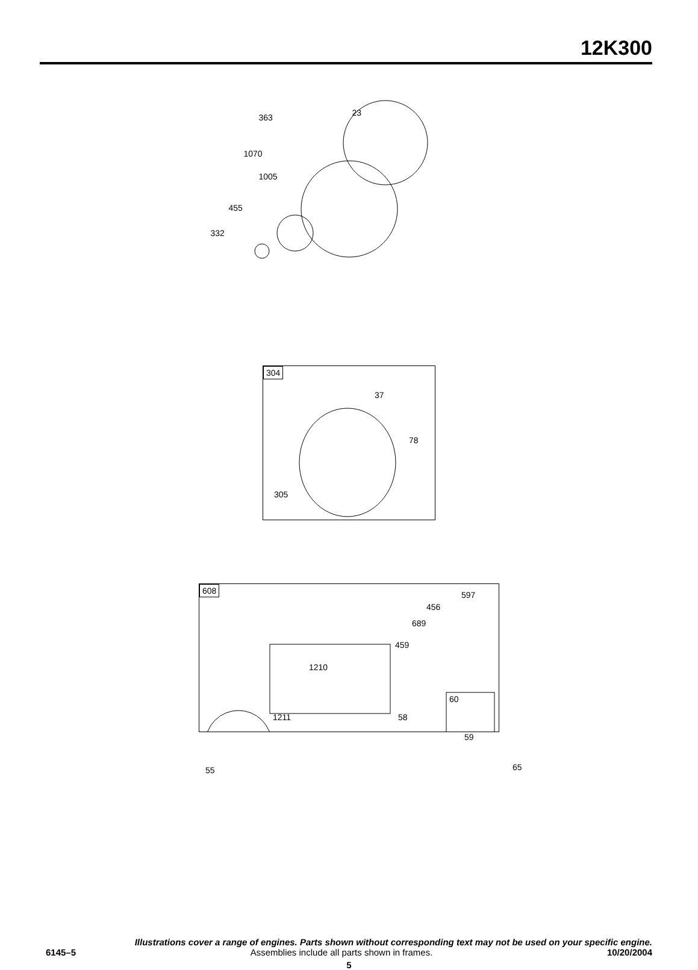12K300
363 23
1070
1005
455
332
304
37
78
305
608
597
456
689
459
1210
60
1211 58
59
55 65
Illustrations cover a range of engines. Parts shown without corresponding text may not be used on your specific engine.
6145–5 Assemblies include all parts shown in frames. 10/20/2004
5